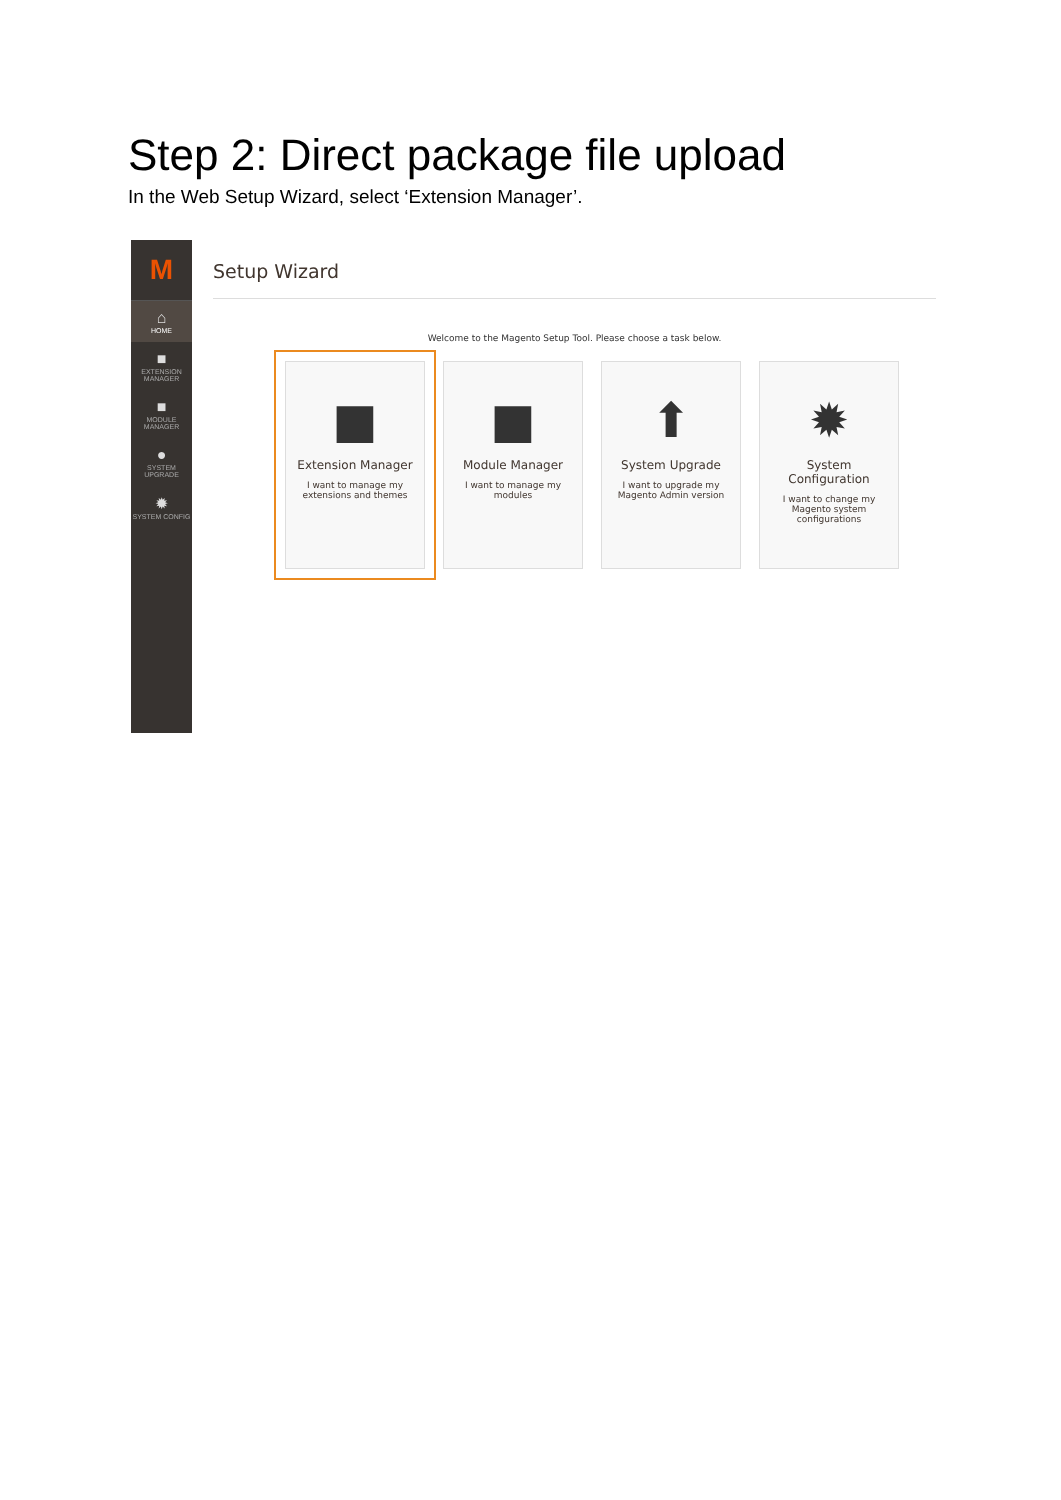Step 2: Direct package file upload
In the Web Setup Wizard, select ‘Extension Manager’.
M
⌂
HOME
■
EXTENSION MANAGER
■
MODULE MANAGER
●
SYSTEM UPGRADE
✹
SYSTEM CONFIG
Setup Wizard
Welcome to the Magento Setup Tool. Please choose a task below.
■
Extension Manager
I want to manage my extensions and themes
■
Module Manager
I want to manage my modules
⬆
System Upgrade
I want to upgrade my Magento Admin version
✹
System Configuration
I want to change my Magento system configurations